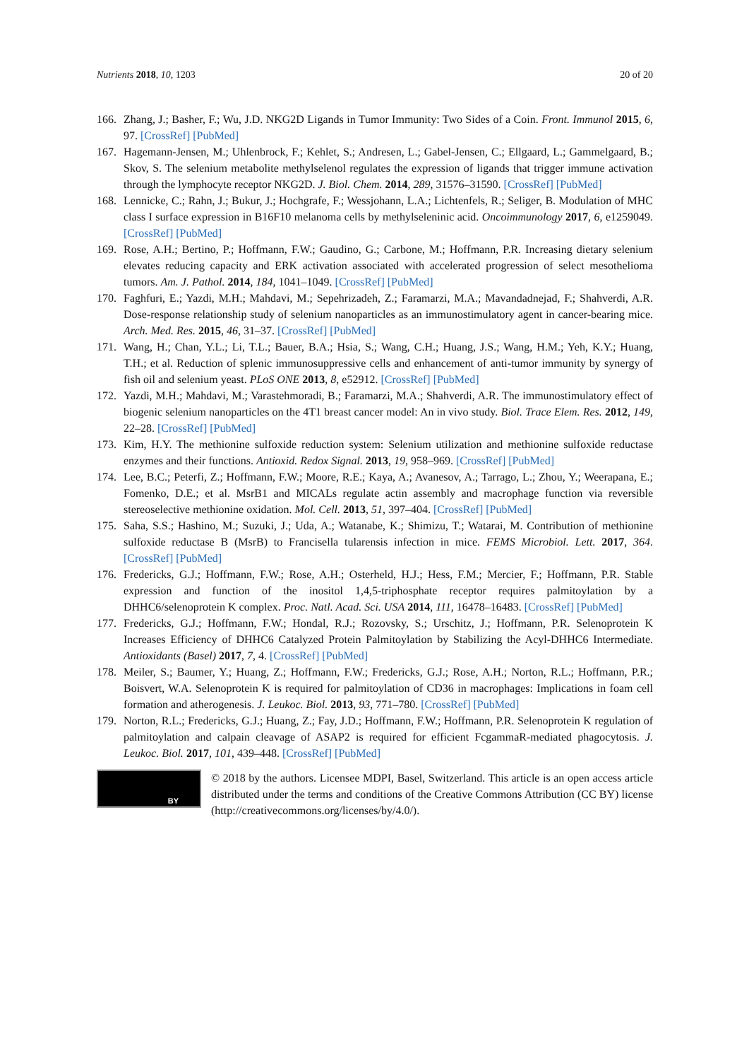Nutrients 2018, 10, 1203 20 of 20
166. Zhang, J.; Basher, F.; Wu, J.D. NKG2D Ligands in Tumor Immunity: Two Sides of a Coin. Front. Immunol 2015, 6, 97. [CrossRef] [PubMed]
167. Hagemann-Jensen, M.; Uhlenbrock, F.; Kehlet, S.; Andresen, L.; Gabel-Jensen, C.; Ellgaard, L.; Gammelgaard, B.; Skov, S. The selenium metabolite methylselenol regulates the expression of ligands that trigger immune activation through the lymphocyte receptor NKG2D. J. Biol. Chem. 2014, 289, 31576–31590. [CrossRef] [PubMed]
168. Lennicke, C.; Rahn, J.; Bukur, J.; Hochgrafe, F.; Wessjohann, L.A.; Lichtenfels, R.; Seliger, B. Modulation of MHC class I surface expression in B16F10 melanoma cells by methylseleninic acid. Oncoimmunology 2017, 6, e1259049. [CrossRef] [PubMed]
169. Rose, A.H.; Bertino, P.; Hoffmann, F.W.; Gaudino, G.; Carbone, M.; Hoffmann, P.R. Increasing dietary selenium elevates reducing capacity and ERK activation associated with accelerated progression of select mesothelioma tumors. Am. J. Pathol. 2014, 184, 1041–1049. [CrossRef] [PubMed]
170. Faghfuri, E.; Yazdi, M.H.; Mahdavi, M.; Sepehrizadeh, Z.; Faramarzi, M.A.; Mavandadnejad, F.; Shahverdi, A.R. Dose-response relationship study of selenium nanoparticles as an immunostimulatory agent in cancer-bearing mice. Arch. Med. Res. 2015, 46, 31–37. [CrossRef] [PubMed]
171. Wang, H.; Chan, Y.L.; Li, T.L.; Bauer, B.A.; Hsia, S.; Wang, C.H.; Huang, J.S.; Wang, H.M.; Yeh, K.Y.; Huang, T.H.; et al. Reduction of splenic immunosuppressive cells and enhancement of anti-tumor immunity by synergy of fish oil and selenium yeast. PLoS ONE 2013, 8, e52912. [CrossRef] [PubMed]
172. Yazdi, M.H.; Mahdavi, M.; Varastehmoradi, B.; Faramarzi, M.A.; Shahverdi, A.R. The immunostimulatory effect of biogenic selenium nanoparticles on the 4T1 breast cancer model: An in vivo study. Biol. Trace Elem. Res. 2012, 149, 22–28. [CrossRef] [PubMed]
173. Kim, H.Y. The methionine sulfoxide reduction system: Selenium utilization and methionine sulfoxide reductase enzymes and their functions. Antioxid. Redox Signal. 2013, 19, 958–969. [CrossRef] [PubMed]
174. Lee, B.C.; Peterfi, Z.; Hoffmann, F.W.; Moore, R.E.; Kaya, A.; Avanesov, A.; Tarrago, L.; Zhou, Y.; Weerapana, E.; Fomenko, D.E.; et al. MsrB1 and MICALs regulate actin assembly and macrophage function via reversible stereoselective methionine oxidation. Mol. Cell. 2013, 51, 397–404. [CrossRef] [PubMed]
175. Saha, S.S.; Hashino, M.; Suzuki, J.; Uda, A.; Watanabe, K.; Shimizu, T.; Watarai, M. Contribution of methionine sulfoxide reductase B (MsrB) to Francisella tularensis infection in mice. FEMS Microbiol. Lett. 2017, 364. [CrossRef] [PubMed]
176. Fredericks, G.J.; Hoffmann, F.W.; Rose, A.H.; Osterheld, H.J.; Hess, F.M.; Mercier, F.; Hoffmann, P.R. Stable expression and function of the inositol 1,4,5-triphosphate receptor requires palmitoylation by a DHHC6/selenoprotein K complex. Proc. Natl. Acad. Sci. USA 2014, 111, 16478–16483. [CrossRef] [PubMed]
177. Fredericks, G.J.; Hoffmann, F.W.; Hondal, R.J.; Rozovsky, S.; Urschitz, J.; Hoffmann, P.R. Selenoprotein K Increases Efficiency of DHHC6 Catalyzed Protein Palmitoylation by Stabilizing the Acyl-DHHC6 Intermediate. Antioxidants (Basel) 2017, 7, 4. [CrossRef] [PubMed]
178. Meiler, S.; Baumer, Y.; Huang, Z.; Hoffmann, F.W.; Fredericks, G.J.; Rose, A.H.; Norton, R.L.; Hoffmann, P.R.; Boisvert, W.A. Selenoprotein K is required for palmitoylation of CD36 in macrophages: Implications in foam cell formation and atherogenesis. J. Leukoc. Biol. 2013, 93, 771–780. [CrossRef] [PubMed]
179. Norton, R.L.; Fredericks, G.J.; Huang, Z.; Fay, J.D.; Hoffmann, F.W.; Hoffmann, P.R. Selenoprotein K regulation of palmitoylation and calpain cleavage of ASAP2 is required for efficient FcgammaR-mediated phagocytosis. J. Leukoc. Biol. 2017, 101, 439–448. [CrossRef] [PubMed]
BY
© 2018 by the authors. Licensee MDPI, Basel, Switzerland. This article is an open access article distributed under the terms and conditions of the Creative Commons Attribution (CC BY) license (http://creativecommons.org/licenses/by/4.0/).